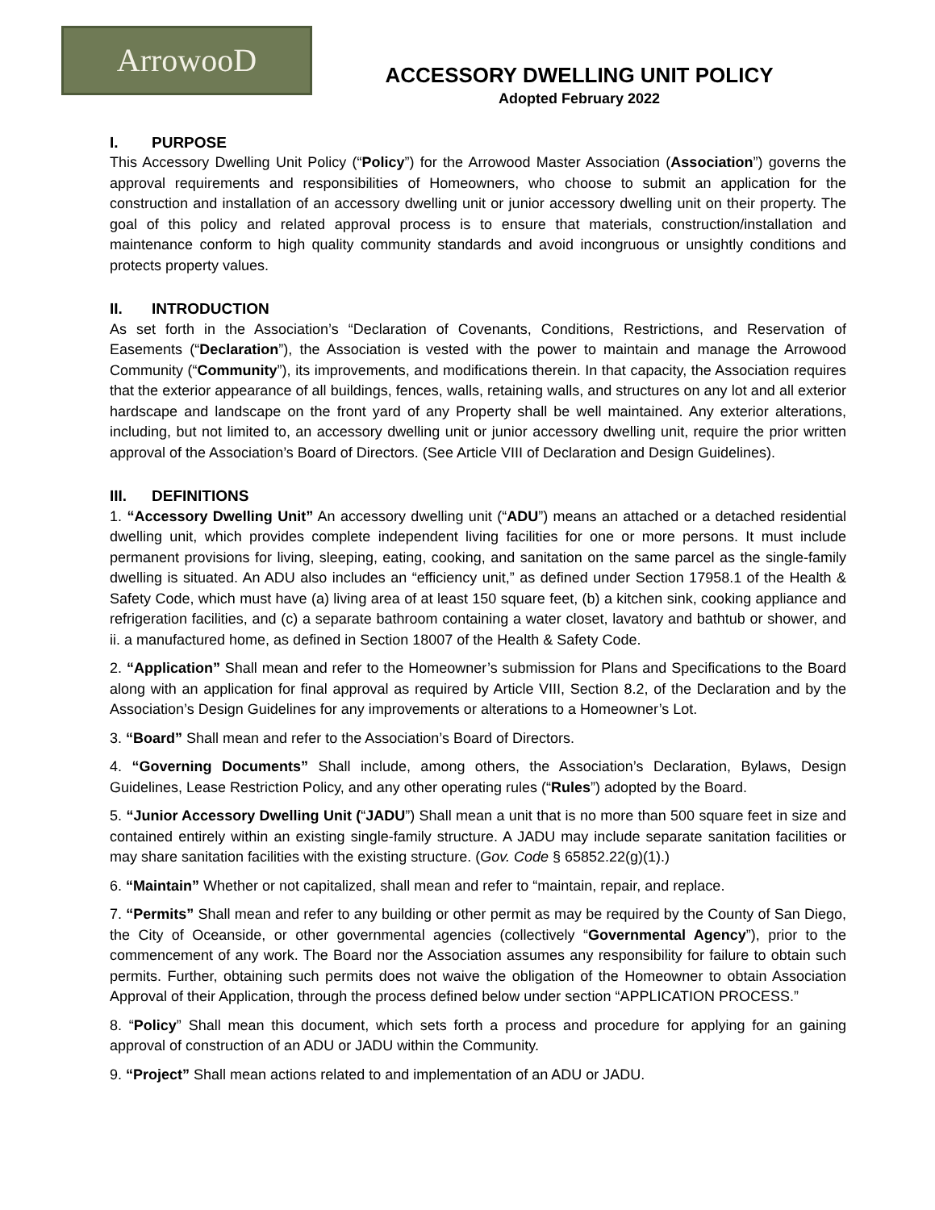ArrowooD
ACCESSORY DWELLING UNIT POLICY
Adopted February 2022
I. PURPOSE
This Accessory Dwelling Unit Policy (“Policy”) for the Arrowood Master Association (Association”) governs the approval requirements and responsibilities of Homeowners, who choose to submit an application for the construction and installation of an accessory dwelling unit or junior accessory dwelling unit on their property. The goal of this policy and related approval process is to ensure that materials, construction/installation and maintenance conform to high quality community standards and avoid incongruous or unsightly conditions and protects property values.
II. INTRODUCTION
As set forth in the Association’s “Declaration of Covenants, Conditions, Restrictions, and Reservation of Easements (“Declaration”), the Association is vested with the power to maintain and manage the Arrowood Community (“Community”), its improvements, and modifications therein. In that capacity, the Association requires that the exterior appearance of all buildings, fences, walls, retaining walls, and structures on any lot and all exterior hardscape and landscape on the front yard of any Property shall be well maintained. Any exterior alterations, including, but not limited to, an accessory dwelling unit or junior accessory dwelling unit, require the prior written approval of the Association’s Board of Directors. (See Article VIII of Declaration and Design Guidelines).
III. DEFINITIONS
1. “Accessory Dwelling Unit” An accessory dwelling unit (“ADU”) means an attached or a detached residential dwelling unit, which provides complete independent living facilities for one or more persons. It must include permanent provisions for living, sleeping, eating, cooking, and sanitation on the same parcel as the single-family dwelling is situated. An ADU also includes an “efficiency unit,” as defined under Section 17958.1 of the Health & Safety Code, which must have (a) living area of at least 150 square feet, (b) a kitchen sink, cooking appliance and refrigeration facilities, and (c) a separate bathroom containing a water closet, lavatory and bathtub or shower, and ii. a manufactured home, as defined in Section 18007 of the Health & Safety Code.
2. “Application” Shall mean and refer to the Homeowner’s submission for Plans and Specifications to the Board along with an application for final approval as required by Article VIII, Section 8.2, of the Declaration and by the Association’s Design Guidelines for any improvements or alterations to a Homeowner’s Lot.
3. “Board” Shall mean and refer to the Association’s Board of Directors.
4. “Governing Documents” Shall include, among others, the Association’s Declaration, Bylaws, Design Guidelines, Lease Restriction Policy, and any other operating rules (“Rules”) adopted by the Board.
5. “Junior Accessory Dwelling Unit (“JADU”) Shall mean a unit that is no more than 500 square feet in size and contained entirely within an existing single-family structure. A JADU may include separate sanitation facilities or may share sanitation facilities with the existing structure. (Gov. Code § 65852.22(g)(1).)
6. “Maintain” Whether or not capitalized, shall mean and refer to “maintain, repair, and replace.
7. “Permits” Shall mean and refer to any building or other permit as may be required by the County of San Diego, the City of Oceanside, or other governmental agencies (collectively “Governmental Agency”), prior to the commencement of any work. The Board nor the Association assumes any responsibility for failure to obtain such permits. Further, obtaining such permits does not waive the obligation of the Homeowner to obtain Association Approval of their Application, through the process defined below under section “APPLICATION PROCESS.”
8. “Policy” Shall mean this document, which sets forth a process and procedure for applying for an gaining approval of construction of an ADU or JADU within the Community.
9. “Project” Shall mean actions related to and implementation of an ADU or JADU.